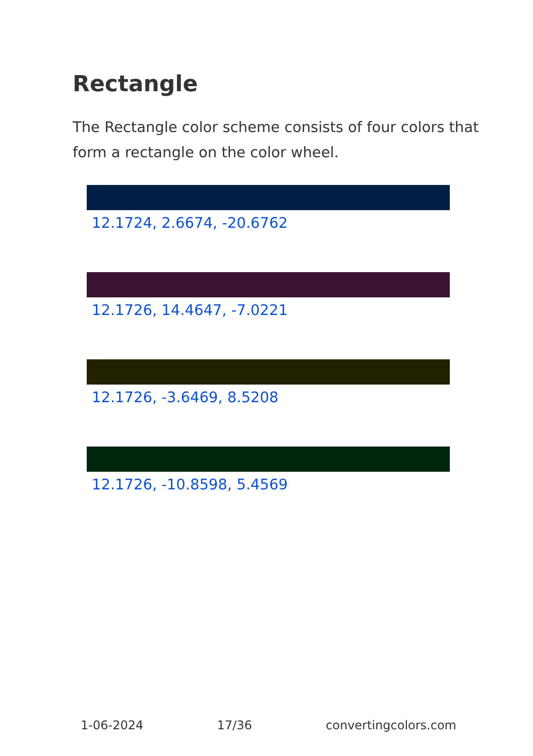Rectangle
The Rectangle color scheme consists of four colors that form a rectangle on the color wheel.
12.1724, 2.6674, -20.6762
12.1726, 14.4647, -7.0221
12.1726, -3.6469, 8.5208
12.1726, -10.8598, 5.4569
1-06-2024 17/36 convertingcolors.com